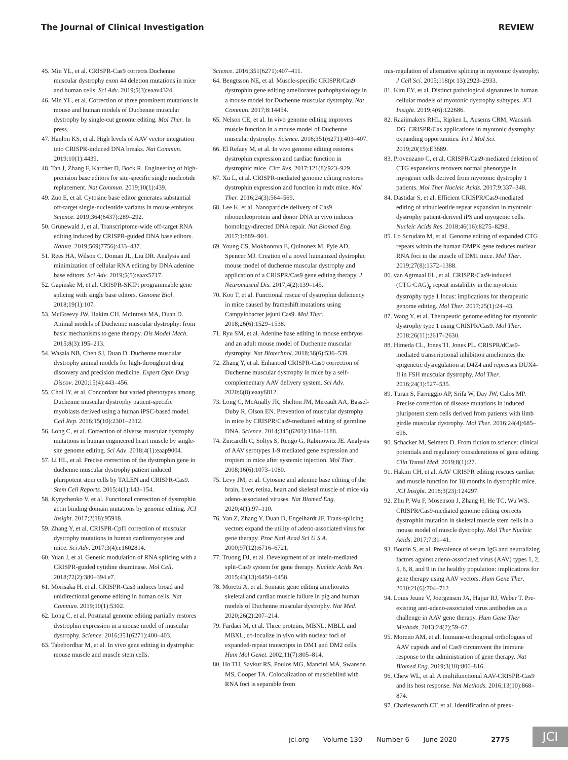The Journal of Clinical Investigation REVIEW
45. Min YL, et al. CRISPR-Cas9 corrects Duchenne muscular dystrophy exon 44 deletion mutations in mice and human cells. Sci Adv. 2019;5(3):eaav4324.
46. Min YL, et al. Correction of three prominent mutations in mouse and human models of Duchenne muscular dystrophy by single-cut genome editing. Mol Ther. In press.
47. Hanlon KS, et al. High levels of AAV vector integration into CRISPR-induced DNA breaks. Nat Commun. 2019;10(1):4439.
48. Tan J, Zhang F, Karcher D, Bock R. Engineering of high-precision base editors for site-specific single nucleotide replacement. Nat Commun. 2019;10(1):439.
49. Zuo E, et al. Cytosine base editor generates substantial off-target single-nucleotide variants in mouse embryos. Science. 2019;364(6437):289–292.
50. Grünewald J, et al. Transcriptome-wide off-target RNA editing induced by CRISPR-guided DNA base editors. Nature. 2019;569(7756):433–437.
51. Rees HA, Wilson C, Doman JL, Liu DR. Analysis and minimization of cellular RNA editing by DNA adenine base editors. Sci Adv. 2019;5(5):eaax5717.
52. Gapinske M, et al. CRISPR-SKIP: programmable gene splicing with single base editors. Genome Biol. 2018;19(1):107.
53. McGreevy JW, Hakim CH, McIntosh MA, Duan D. Animal models of Duchenne muscular dystrophy: from basic mechanisms to gene therapy. Dis Model Mech. 2015;8(3):195–213.
54. Wasala NB, Chen SJ, Duan D. Duchenne muscular dystrophy animal models for high-throughput drug discovery and precision medicine. Expert Opin Drug Discov. 2020;15(4):443–456.
55. Choi IY, et al. Concordant but varied phenotypes among Duchenne muscular dystrophy patient-specific myoblasts derived using a human iPSC-based model. Cell Rep. 2016;15(10):2301–2312.
56. Long C, et al. Correction of diverse muscular dystrophy mutations in human engineered heart muscle by single-site genome editing. Sci Adv. 2018;4(1):eaap9004.
57. Li HL, et al. Precise correction of the dystrophin gene in duchenne muscular dystrophy patient induced pluripotent stem cells by TALEN and CRISPR-Cas9. Stem Cell Reports. 2015;4(1):143–154.
58. Kyrychenko V, et al. Functional correction of dystrophin actin binding domain mutations by genome editing. JCI Insight. 2017;2(18):95918.
59. Zhang Y, et al. CRISPR-Cpf1 correction of muscular dystrophy mutations in human cardiomyocytes and mice. Sci Adv. 2017;3(4):e1602814.
60. Yuan J, et al. Genetic modulation of RNA splicing with a CRISPR-guided cytidine deaminase. Mol Cell. 2018;72(2):380–394.e7.
61. Morisaka H, et al. CRISPR-Cas3 induces broad and unidirectional genome editing in human cells. Nat Commun. 2019;10(1):5302.
62. Long C, et al. Postnatal genome editing partially restores dystrophin expression in a mouse model of muscular dystrophy. Science. 2016;351(6271):400–403.
63. Tabebordbar M, et al. In vivo gene editing in dystrophic mouse muscle and muscle stem cells.
Science. 2016;351(6271):407–411.
64. Bengtsson NE, et al. Muscle-specific CRISPR/Cas9 dystrophin gene editing ameliorates pathophysiology in a mouse model for Duchenne muscular dystrophy. Nat Commun. 2017;8:14454.
65. Nelson CE, et al. In vivo genome editing improves muscle function in a mouse model of Duchenne muscular dystrophy. Science. 2016;351(6271):403–407.
66. El Refaey M, et al. In vivo genome editing restores dystrophin expression and cardiac function in dystrophic mice. Circ Res. 2017;121(8):923–929.
67. Xu L, et al. CRISPR-mediated genome editing restores dystrophin expression and function in mdx mice. Mol Ther. 2016;24(3):564–569.
68. Lee K, et al. Nanoparticle delivery of Cas9 ribonucleoprotein and donor DNA in vivo induces homology-directed DNA repair. Nat Biomed Eng. 2017;1:889–901.
69. Young CS, Mokhonova E, Quinonez M, Pyle AD, Spencer MJ. Creation of a novel humanized dystrophic mouse model of duchenne muscular dystrophy and application of a CRISPR/Cas9 gene editing therapy. J Neuromuscul Dis. 2017;4(2):139–145.
70. Koo T, et al. Functional rescue of dystrophin deficiency in mice caused by frameshift mutations using Campylobacter jejuni Cas9. Mol Ther. 2018;26(6):1529–1538.
71. Ryu SM, et al. Adenine base editing in mouse embryos and an adult mouse model of Duchenne muscular dystrophy. Nat Biotechnol. 2018;36(6):536–539.
72. Zhang Y, et al. Enhanced CRISPR-Cas9 correction of Duchenne muscular dystrophy in mice by a self-complementary AAV delivery system. Sci Adv. 2020;6(8):eaay6812.
73. Long C, McAnally JR, Shelton JM, Mireault AA, Bassel-Duby R, Olson EN. Prevention of muscular dystrophy in mice by CRISPR/Cas9-mediated editing of germline DNA. Science. 2014;345(6201):1184–1188.
74. Zincarelli C, Soltys S, Rengo G, Rabinowitz JE. Analysis of AAV serotypes 1-9 mediated gene expression and tropism in mice after systemic injection. Mol Ther. 2008;16(6):1073–1080.
75. Levy JM, et al. Cytosine and adenine base editing of the brain, liver, retina, heart and skeletal muscle of mice via adeno-associated viruses. Nat Biomed Eng. 2020;4(1):97–110.
76. Yan Z, Zhang Y, Duan D, Engelhardt JF. Trans-splicing vectors expand the utility of adeno-associated virus for gene therapy. Proc Natl Acad Sci U S A. 2000;97(12):6716–6721.
77. Truong DJ, et al. Development of an intein-mediated split-Cas9 system for gene therapy. Nucleic Acids Res. 2015;43(13):6450–6458.
78. Moretti A, et al. Somatic gene editing ameliorates skeletal and cardiac muscle failure in pig and human models of Duchenne muscular dystrophy. Nat Med. 2020;26(2):207–214.
79. Fardaei M, et al. Three proteins, MBNL, MBLL and MBXL, co-localize in vivo with nuclear foci of expanded-repeat transcripts in DM1 and DM2 cells. Hum Mol Genet. 2002;11(7):805–814.
80. Ho TH, Savkur RS, Poulos MG, Mancini MA, Swanson MS, Cooper TA. Colocalization of muscleblind with RNA foci is separable from
mis-regulation of alternative splicing in myotonic dystrophy. J Cell Sci. 2005;118(pt 13):2923–2933.
81. Kim EY, et al. Distinct pathological signatures in human cellular models of myotonic dystrophy subtypes. JCI Insight. 2019;4(6):122686.
82. Raaijmakers RHL, Ripken L, Ausems CRM, Wansink DG. CRISPR/Cas applications in myotonic dystrophy: expanding opportunities. Int J Mol Sci. 2019;20(15):E3689.
83. Provenzano C, et al. CRISPR/Cas9-mediated deletion of CTG expansions recovers normal phenotype in myogenic cells derived from myotonic dystrophy 1 patients. Mol Ther Nucleic Acids. 2017;9:337–348.
84. Dastidar S, et al. Efficient CRISPR/Cas9-mediated editing of trinucleotide repeat expansion in myotonic dystrophy patient-derived iPS and myogenic cells. Nucleic Acids Res. 2018;46(16):8275–8298.
85. Lo Scrudato M, et al. Genome editing of expanded CTG repeats within the human DMPK gene reduces nuclear RNA foci in the muscle of DM1 mice. Mol Ther. 2019;27(8):1372–1388.
86. van Agtmaal EL, et al. CRISPR/Cas9-induced (CTG·CAG)<sub>n</sub> repeat instability in the myotonic dystrophy type 1 locus: implications for therapeutic genome editing. Mol Ther. 2017;25(1):24–43.
87. Wang Y, et al. Therapeutic genome editing for myotonic dystrophy type 1 using CRISPR/Cas9. Mol Ther. 2018;26(11):2617–2630.
88. Himeda CL, Jones TI, Jones PL. CRISPR/dCas9-mediated transcriptional inhibition ameliorates the epigenetic dysregulation at D4Z4 and represses DUX4-fl in FSH muscular dystrophy. Mol Ther. 2016;24(3):527–535.
89. Turan S, Farruggio AP, Srifa W, Day JW, Calos MP. Precise correction of disease mutations in induced pluripotent stem cells derived from patients with limb girdle muscular dystrophy. Mol Ther. 2016;24(4):685–696.
90. Schacker M, Seimetz D. From fiction to science: clinical potentials and regulatory considerations of gene editing. Clin Transl Med. 2019;8(1):27.
91. Hakim CH, et al. AAV CRISPR editing rescues cardiac and muscle function for 18 months in dystrophic mice. JCI Insight. 2018;3(23):124297.
92. Zhu P, Wu F, Mosenson J, Zhang H, He TC, Wu WS. CRISPR/Cas9-mediated genome editing corrects dystrophin mutation in skeletal muscle stem cells in a mouse model of muscle dystrophy. Mol Ther Nucleic Acids. 2017;7:31–41.
93. Boutin S, et al. Prevalence of serum IgG and neutralizing factors against adeno-associated virus (AAV) types 1, 2, 5, 6, 8, and 9 in the healthy population: implications for gene therapy using AAV vectors. Hum Gene Ther. 2010;21(6):704–712.
94. Louis Jeune V, Joergensen JA, Hajjar RJ, Weber T. Pre-existing anti-adeno-associated virus antibodies as a challenge in AAV gene therapy. Hum Gene Ther Methods. 2013;24(2):59–67.
95. Moreno AM, et al. Immune-orthogonal orthologues of AAV capsids and of Cas9 circumvent the immune response to the administration of gene therapy. Nat Biomed Eng. 2019;3(10):806–816.
96. Chew WL, et al. A multifunctional AAV-CRISPR-Cas9 and its host response. Nat Methods. 2016;13(10):868–874.
97. Charlesworth CT, et al. Identification of preex-
jci.org Volume 130 Number 6 June 2020 2775
JCI